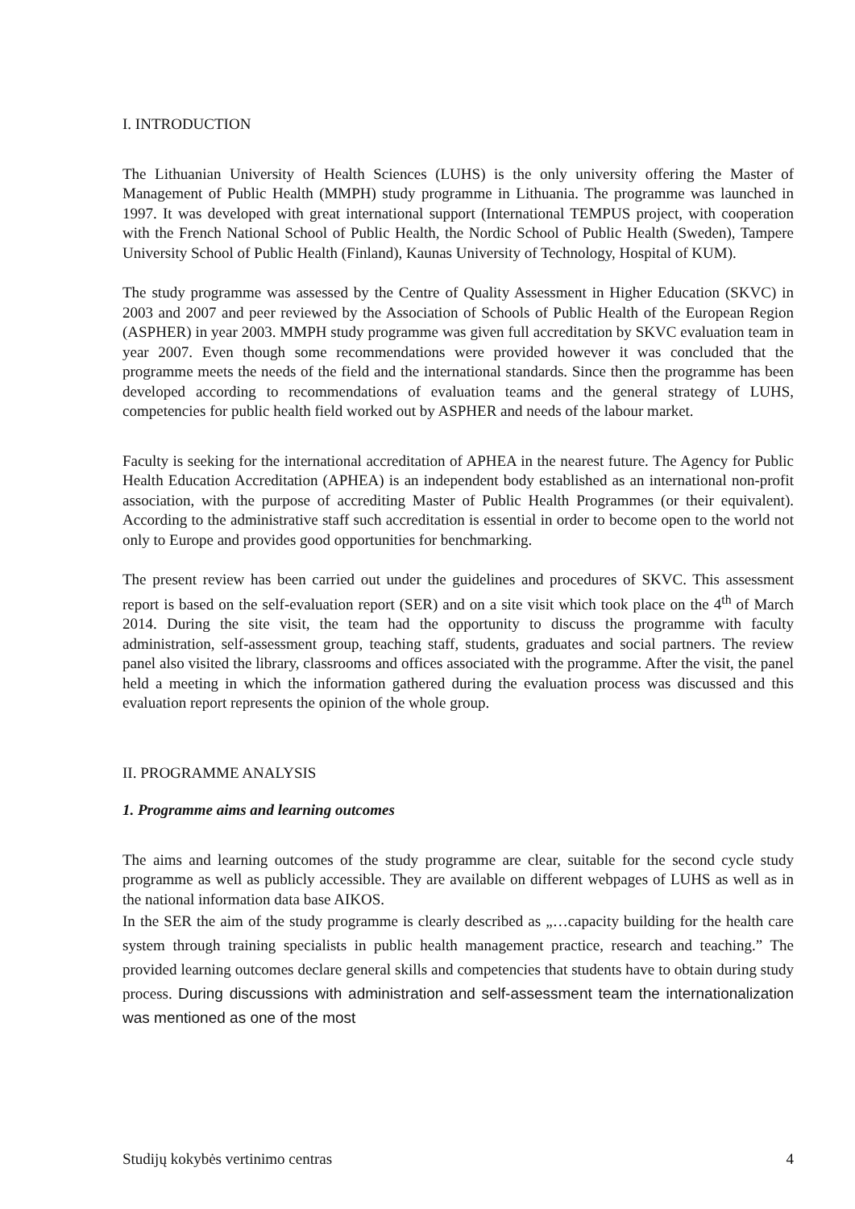I. INTRODUCTION
The Lithuanian University of Health Sciences (LUHS) is the only university offering the Master of Management of Public Health (MMPH) study programme in Lithuania. The programme was launched in 1997. It was developed with great international support (International TEMPUS project, with cooperation with the French National School of Public Health, the Nordic School of Public Health (Sweden), Tampere University School of Public Health (Finland), Kaunas University of Technology, Hospital of KUM).
The study programme was assessed by the Centre of Quality Assessment in Higher Education (SKVC) in 2003 and 2007 and peer reviewed by the Association of Schools of Public Health of the European Region (ASPHER) in year 2003. MMPH study programme was given full accreditation by SKVC evaluation team in year 2007. Even though some recommendations were provided however it was concluded that the programme meets the needs of the field and the international standards. Since then the programme has been developed according to recommendations of evaluation teams and the general strategy of LUHS, competencies for public health field worked out by ASPHER and needs of the labour market.
Faculty is seeking for the international accreditation of APHEA in the nearest future. The Agency for Public Health Education Accreditation (APHEA) is an independent body established as an international non-profit association, with the purpose of accrediting Master of Public Health Programmes (or their equivalent). According to the administrative staff such accreditation is essential in order to become open to the world not only to Europe and provides good opportunities for benchmarking.
The present review has been carried out under the guidelines and procedures of SKVC. This assessment report is based on the self-evaluation report (SER) and on a site visit which took place on the 4<sup>th</sup> of March 2014. During the site visit, the team had the opportunity to discuss the programme with faculty administration, self-assessment group, teaching staff, students, graduates and social partners. The review panel also visited the library, classrooms and offices associated with the programme. After the visit, the panel held a meeting in which the information gathered during the evaluation process was discussed and this evaluation report represents the opinion of the whole group.
II. PROGRAMME ANALYSIS
1. Programme aims and learning outcomes
The aims and learning outcomes of the study programme are clear, suitable for the second cycle study programme as well as publicly accessible. They are available on different webpages of LUHS as well as in the national information data base AIKOS.
In the SER the aim of the study programme is clearly described as „…capacity building for the health care system through training specialists in public health management practice, research and teaching.” The provided learning outcomes declare general skills and competencies that students have to obtain during study process. During discussions with administration and self-assessment team the internationalization was mentioned as one of the most
Studijų kokybės vertinimo centras 4